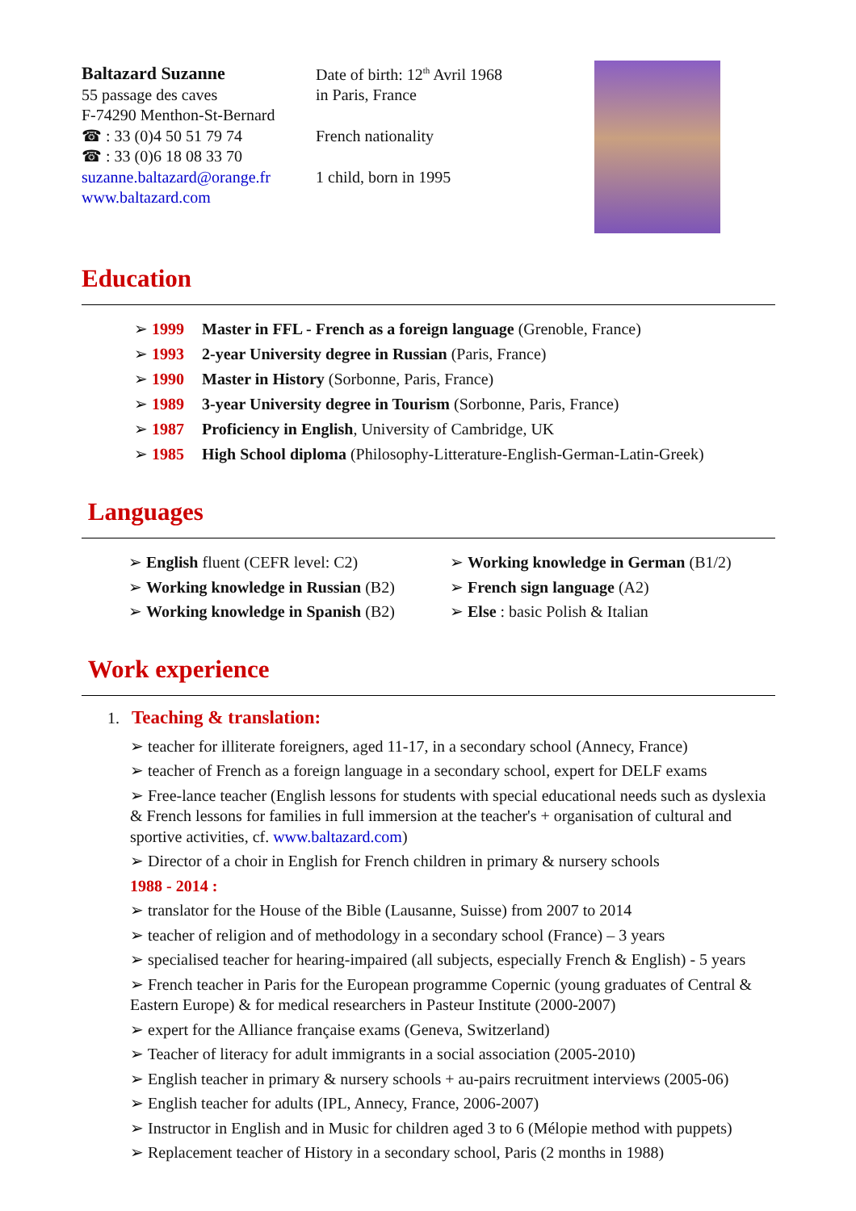Baltazard Suzanne
55 passage des caves
F-74290 Menthon-St-Bernard
☎ : 33 (0)4 50 51 79 74
☎ : 33 (0)6 18 08 33 70
suzanne.baltazard@orange.fr
www.baltazard.com
Date of birth: 12<sup>th</sup> Avril 1968
in Paris, France
French nationality
1 child, born in 1995
Education
➢ 1999 Master in FFL - French as a foreign language (Grenoble, France)
➢ 1993 2-year University degree in Russian (Paris, France)
➢ 1990 Master in History (Sorbonne, Paris, France)
➢ 1989 3-year University degree in Tourism (Sorbonne, Paris, France)
➢ 1987 Proficiency in English, University of Cambridge, UK
➢ 1985 High School diploma (Philosophy-Litterature-English-German-Latin-Greek)
Languages
➢ English fluent (CEFR level: C2)
➢ Working knowledge in Russian (B2)
➢ Working knowledge in Spanish (B2)
➢ Working knowledge in German (B1/2)
➢ French sign language (A2)
➢ Else : basic Polish & Italian
Work experience
1. Teaching & translation:
➢ teacher for illiterate foreigners, aged 11-17, in a secondary school (Annecy, France)
➢ teacher of French as a foreign language in a secondary school, expert for DELF exams
➢ Free-lance teacher (English lessons for students with special educational needs such as dyslexia & French lessons for families in full immersion at the teacher's + organisation of cultural and sportive activities, cf. www.baltazard.com)
➢ Director of a choir in English for French children in primary & nursery schools
1988 - 2014 :
➢ translator for the House of the Bible (Lausanne, Suisse) from 2007 to 2014
➢ teacher of religion and of methodology in a secondary school (France) – 3 years
➢ specialised teacher for hearing-impaired (all subjects, especially French & English) - 5 years
➢ French teacher in Paris for the European programme Copernic (young graduates of Central & Eastern Europe) & for medical researchers in Pasteur Institute (2000-2007)
➢ expert for the Alliance française exams (Geneva, Switzerland)
➢ Teacher of literacy for adult immigrants in a social association (2005-2010)
➢ English teacher in primary & nursery schools + au-pairs recruitment interviews (2005-06)
➢ English teacher for adults (IPL, Annecy, France, 2006-2007)
➢ Instructor in English and in Music for children aged 3 to 6 (Mélopie method with puppets)
➢ Replacement teacher of History in a secondary school, Paris (2 months in 1988)